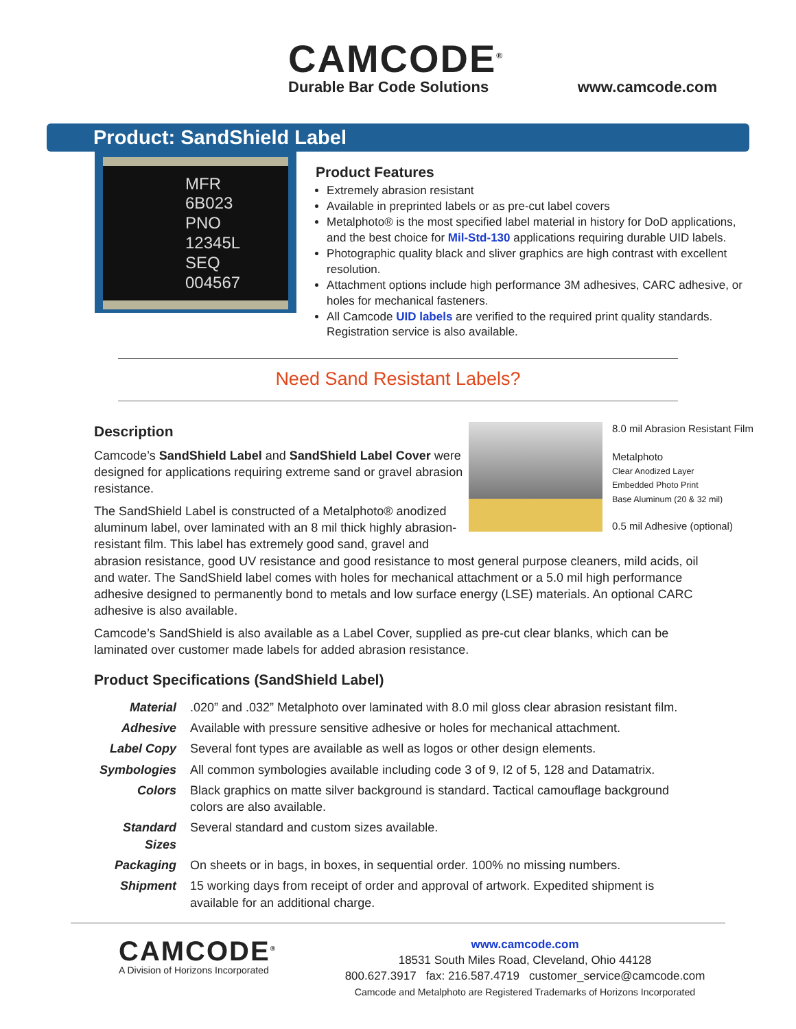CAMCODE<sup>®</sup>
Durable Bar Code Solutions
www.camcode.com
Product: SandShield Label
MFR 6B023
PNO 12345L
SEQ 004567
Product Features
Extremely abrasion resistant
Available in preprinted labels or as pre-cut label covers
Metalphoto® is the most specified label material in history for DoD applications, and the best choice for Mil-Std-130 applications requiring durable UID labels.
Photographic quality black and sliver graphics are high contrast with excellent resolution.
Attachment options include high performance 3M adhesives, CARC adhesive, or holes for mechanical fasteners.
All Camcode UID labels are verified to the required print quality standards. Registration service is also available.
Need Sand Resistant Labels?
8.0 mil Abrasion Resistant Film
Metalphoto
Clear Anodized Layer
Embedded Photo Print
Base Aluminum (20 & 32 mil)
0.5 mil Adhesive (optional)
Description
Camcode’s SandShield Label and SandShield Label Cover were designed for applications requiring extreme sand or gravel abrasion resistance.
The SandShield Label is constructed of a Metalphoto® anodized aluminum label, over laminated with an 8 mil thick highly abrasion-resistant film. This label has extremely good sand, gravel and abrasion resistance, good UV resistance and good resistance to most general purpose cleaners, mild acids, oil and water. The SandShield label comes with holes for mechanical attachment or a 5.0 mil high performance adhesive designed to permanently bond to metals and low surface energy (LSE) materials. An optional CARC adhesive is also available.
Camcode’s SandShield is also available as a Label Cover, supplied as pre-cut clear blanks, which can be laminated over customer made labels for added abrasion resistance.
Product Specifications (SandShield Label)
| Material | .020” and .032” Metalphoto over laminated with 8.0 mil gloss clear abrasion resistant film. |
| Adhesive | Available with pressure sensitive adhesive or holes for mechanical attachment. |
| Label Copy | Several font types are available as well as logos or other design elements. |
| Symbologies | All common symbologies available including code 3 of 9, I2 of 5, 128 and Datamatrix. |
| Colors | Black graphics on matte silver background is standard. Tactical camouflage background colors are also available. |
| Standard Sizes | Several standard and custom sizes available. |
| Packaging | On sheets or in bags, in boxes, in sequential order. 100% no missing numbers. |
| Shipment | 15 working days from receipt of order and approval of artwork. Expedited shipment is available for an additional charge. |
CAMCODE<sup>®</sup>
A Division of Horizons Incorporated
www.camcode.com
18531 South Miles Road, Cleveland, Ohio 44128
800.627.3917 fax: 216.587.4719 customer_service@camcode.com
Camcode and Metalphoto are Registered Trademarks of Horizons Incorporated